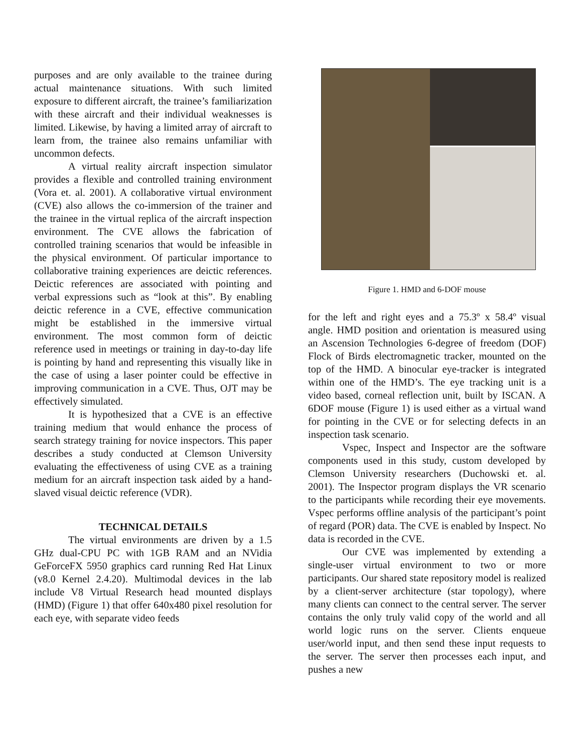purposes and are only available to the trainee during actual maintenance situations. With such limited exposure to different aircraft, the trainee’s familiarization with these aircraft and their individual weaknesses is limited. Likewise, by having a limited array of aircraft to learn from, the trainee also remains unfamiliar with uncommon defects.
A virtual reality aircraft inspection simulator provides a flexible and controlled training environment (Vora et. al. 2001). A collaborative virtual environment (CVE) also allows the co-immersion of the trainer and the trainee in the virtual replica of the aircraft inspection environment. The CVE allows the fabrication of controlled training scenarios that would be infeasible in the physical environment. Of particular importance to collaborative training experiences are deictic references. Deictic references are associated with pointing and verbal expressions such as “look at this”. By enabling deictic reference in a CVE, effective communication might be established in the immersive virtual environment. The most common form of deictic reference used in meetings or training in day-to-day life is pointing by hand and representing this visually like in the case of using a laser pointer could be effective in improving communication in a CVE. Thus, OJT may be effectively simulated.
It is hypothesized that a CVE is an effective training medium that would enhance the process of search strategy training for novice inspectors. This paper describes a study conducted at Clemson University evaluating the effectiveness of using CVE as a training medium for an aircraft inspection task aided by a hand-slaved visual deictic reference (VDR).
TECHNICAL DETAILS
The virtual environments are driven by a 1.5 GHz dual-CPU PC with 1GB RAM and an NVidia GeForceFX 5950 graphics card running Red Hat Linux (v8.0 Kernel 2.4.20). Multimodal devices in the lab include V8 Virtual Research head mounted displays (HMD) (Figure 1) that offer 640x480 pixel resolution for each eye, with separate video feeds
Figure 1. HMD and 6-DOF mouse
for the left and right eyes and a 75.3º x 58.4º visual angle. HMD position and orientation is measured using an Ascension Technologies 6-degree of freedom (DOF) Flock of Birds electromagnetic tracker, mounted on the top of the HMD. A binocular eye-tracker is integrated within one of the HMD’s. The eye tracking unit is a video based, corneal reflection unit, built by ISCAN. A 6DOF mouse (Figure 1) is used either as a virtual wand for pointing in the CVE or for selecting defects in an inspection task scenario.
Vspec, Inspect and Inspector are the software components used in this study, custom developed by Clemson University researchers (Duchowski et. al. 2001). The Inspector program displays the VR scenario to the participants while recording their eye movements. Vspec performs offline analysis of the participant’s point of regard (POR) data. The CVE is enabled by Inspect. No data is recorded in the CVE.
Our CVE was implemented by extending a single-user virtual environment to two or more participants. Our shared state repository model is realized by a client-server architecture (star topology), where many clients can connect to the central server. The server contains the only truly valid copy of the world and all world logic runs on the server. Clients enqueue user/world input, and then send these input requests to the server. The server then processes each input, and pushes a new